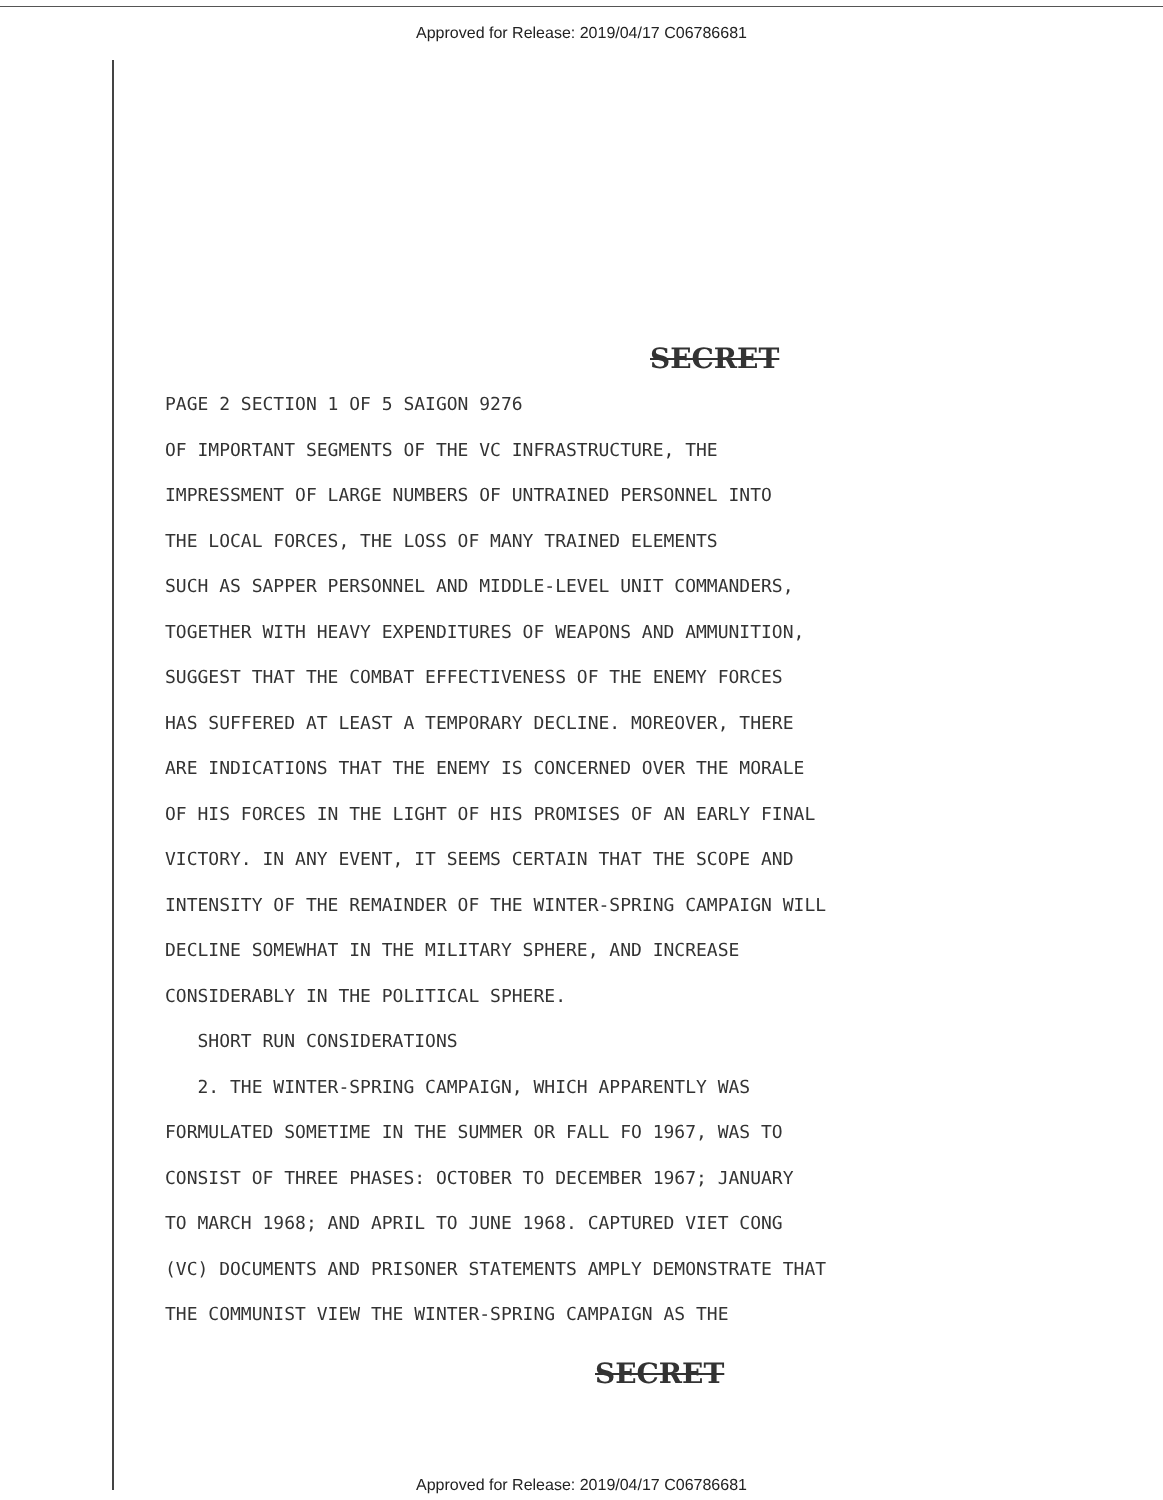Approved for Release: 2019/04/17 C06786681
SECRET
PAGE 2 SECTION 1 OF 5 SAIGON 9276
OF IMPORTANT SEGMENTS OF THE VC INFRASTRUCTURE, THE
IMPRESSMENT OF LARGE NUMBERS OF UNTRAINED PERSONNEL INTO
THE LOCAL FORCES, THE LOSS OF MANY TRAINED ELEMENTS
SUCH AS SAPPER PERSONNEL AND MIDDLE-LEVEL UNIT COMMANDERS,
TOGETHER WITH HEAVY EXPENDITURES OF WEAPONS AND AMMUNITION,
SUGGEST THAT THE COMBAT EFFECTIVENESS OF THE ENEMY FORCES
HAS SUFFERED AT LEAST A TEMPORARY DECLINE. MOREOVER, THERE
ARE INDICATIONS THAT THE ENEMY IS CONCERNED OVER THE MORALE
OF HIS FORCES IN THE LIGHT OF HIS PROMISES OF AN EARLY FINAL
VICTORY. IN ANY EVENT, IT SEEMS CERTAIN THAT THE SCOPE AND
INTENSITY OF THE REMAINDER OF THE WINTER-SPRING CAMPAIGN WILL
DECLINE SOMEWHAT IN THE MILITARY SPHERE, AND INCREASE
CONSIDERABLY IN THE POLITICAL SPHERE.
SHORT RUN CONSIDERATIONS
2. THE WINTER-SPRING CAMPAIGN, WHICH APPARENTLY WAS
FORMULATED SOMETIME IN THE SUMMER OR FALL FO 1967, WAS TO
CONSIST OF THREE PHASES: OCTOBER TO DECEMBER 1967; JANUARY
TO MARCH 1968; AND APRIL TO JUNE 1968. CAPTURED VIET CONG
(VC) DOCUMENTS AND PRISONER STATEMENTS AMPLY DEMONSTRATE THAT
THE COMMUNIST VIEW THE WINTER-SPRING CAMPAIGN AS THE
SECRET
Approved for Release: 2019/04/17 C06786681